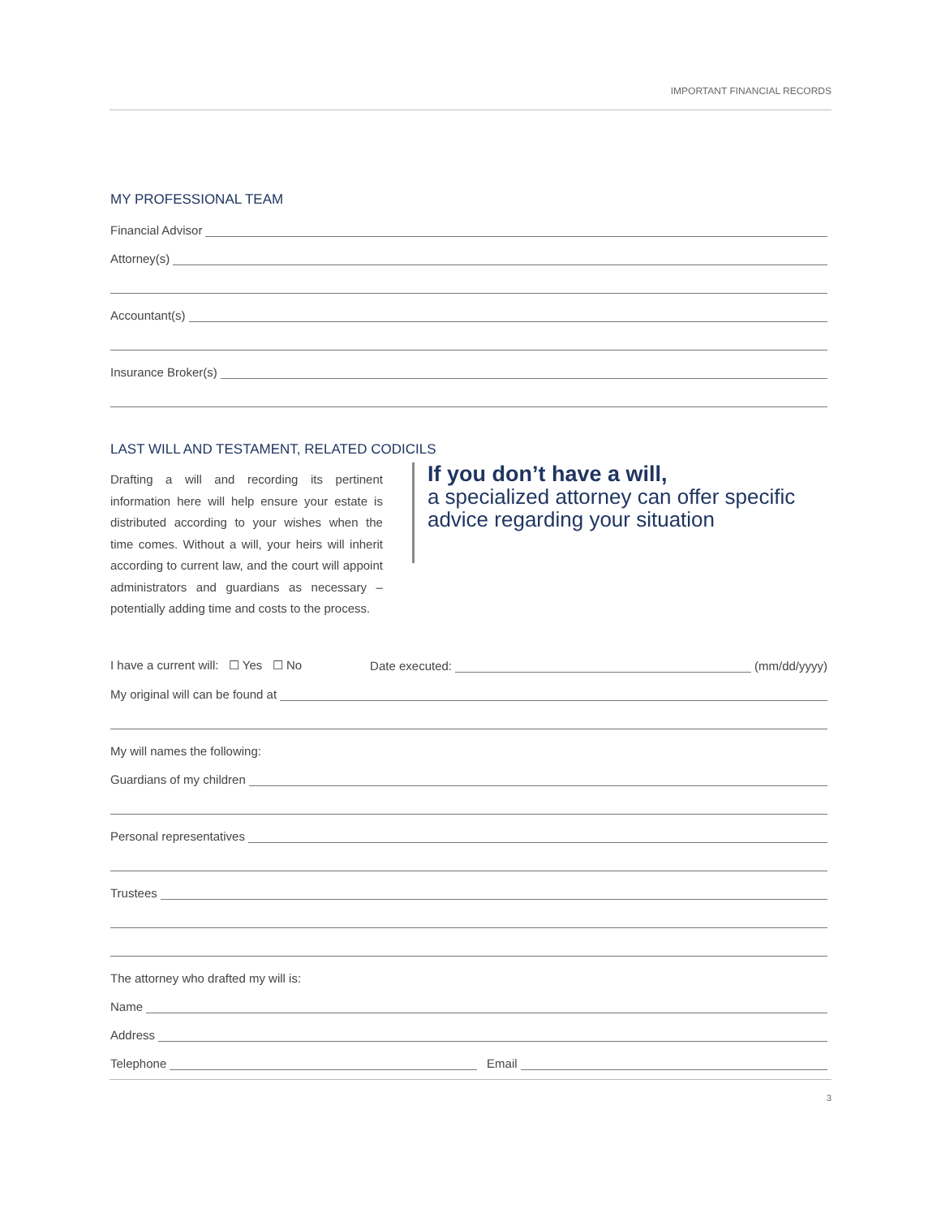IMPORTANT FINANCIAL RECORDS
MY PROFESSIONAL TEAM
Financial Advisor
Attorney(s)
Accountant(s)
Insurance Broker(s)
LAST WILL AND TESTAMENT, RELATED CODICILS
Drafting a will and recording its pertinent information here will help ensure your estate is distributed according to your wishes when the time comes. Without a will, your heirs will inherit according to current law, and the court will appoint administrators and guardians as necessary – potentially adding time and costs to the process.
If you don’t have a will,
a specialized attorney can offer specific advice regarding your situation
I have a current will: ☐ Yes ☐ No Date executed: (mm/dd/yyyy)
My original will can be found at
My will names the following:
Guardians of my children
Personal representatives
Trustees
The attorney who drafted my will is:
Name
Address
Telephone Email
3